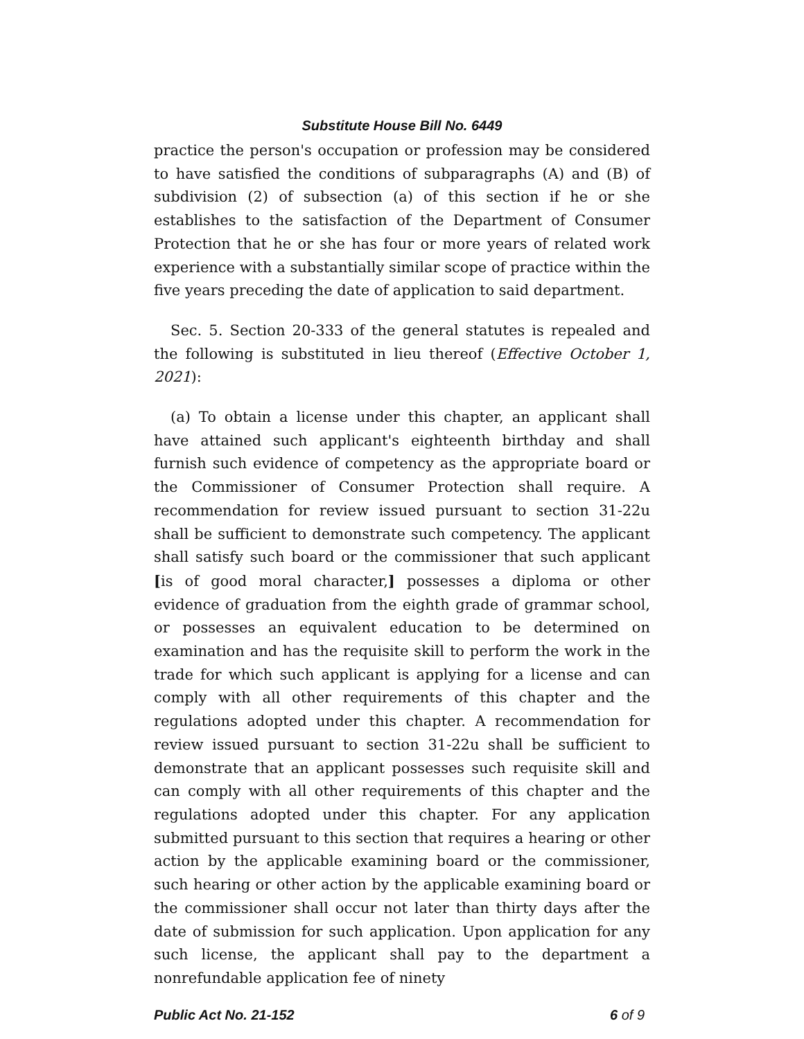Substitute House Bill No. 6449
practice the person's occupation or profession may be considered to have satisfied the conditions of subparagraphs (A) and (B) of subdivision (2) of subsection (a) of this section if he or she establishes to the satisfaction of the Department of Consumer Protection that he or she has four or more years of related work experience with a substantially similar scope of practice within the five years preceding the date of application to said department.
Sec. 5. Section 20-333 of the general statutes is repealed and the following is substituted in lieu thereof (Effective October 1, 2021):
(a) To obtain a license under this chapter, an applicant shall have attained such applicant's eighteenth birthday and shall furnish such evidence of competency as the appropriate board or the Commissioner of Consumer Protection shall require. A recommendation for review issued pursuant to section 31-22u shall be sufficient to demonstrate such competency. The applicant shall satisfy such board or the commissioner that such applicant [is of good moral character,] possesses a diploma or other evidence of graduation from the eighth grade of grammar school, or possesses an equivalent education to be determined on examination and has the requisite skill to perform the work in the trade for which such applicant is applying for a license and can comply with all other requirements of this chapter and the regulations adopted under this chapter. A recommendation for review issued pursuant to section 31-22u shall be sufficient to demonstrate that an applicant possesses such requisite skill and can comply with all other requirements of this chapter and the regulations adopted under this chapter. For any application submitted pursuant to this section that requires a hearing or other action by the applicable examining board or the commissioner, such hearing or other action by the applicable examining board or the commissioner shall occur not later than thirty days after the date of submission for such application. Upon application for any such license, the applicant shall pay to the department a nonrefundable application fee of ninety
Public Act No. 21-152 6 of 9